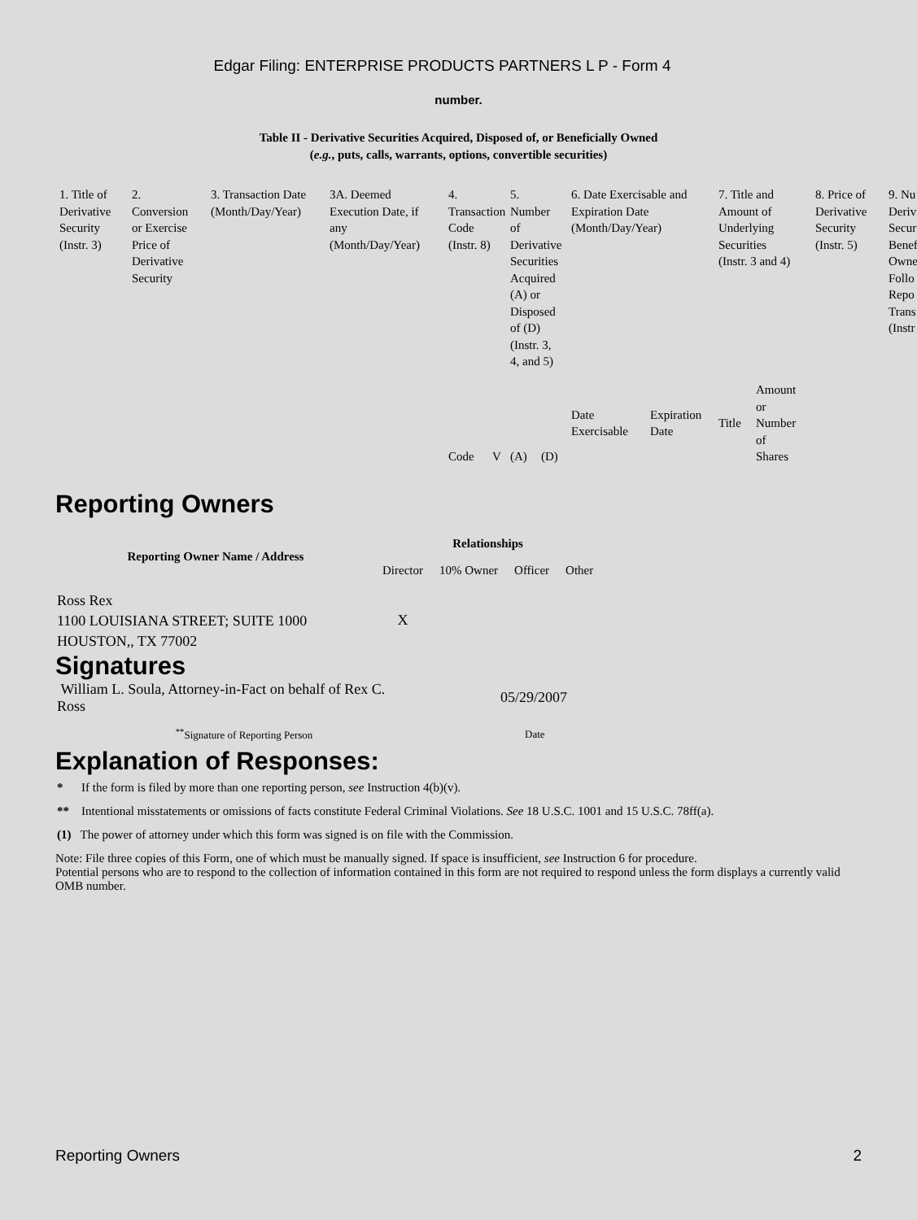Edgar Filing: ENTERPRISE PRODUCTS PARTNERS L P - Form 4
number.
Table II - Derivative Securities Acquired, Disposed of, or Beneficially Owned
(e.g., puts, calls, warrants, options, convertible securities)
| 1. Title of Derivative Security (Instr. 3) | 2. Conversion or Exercise Price of Derivative Security | 3. Transaction Date (Month/Day/Year) | 3A. Deemed Execution Date, if any (Month/Day/Year) | 4. Transaction Code (Instr. 8) | | 5. Number of Derivative Securities Acquired (A) or Disposed of (D) (Instr. 3, 4, and 5) | | 6. Date Exercisable and Expiration Date (Month/Day/Year) | | 7. Title and Amount of Underlying Securities (Instr. 3 and 4) | | 8. Price of Derivative Security (Instr. 5) | 9. Nu Deriv Secur Benef Owne Follo Repo Trans (Instr |
| | | | | Code | V | (A) | (D) | Date Exercisable | Expiration Date | Title | Amount or Number of Shares | | |
Reporting Owners
| Reporting Owner Name / Address | Relationships | | | |
| --- | --- | --- | --- | --- |
| | Director | 10% Owner | Officer | Other |
| Ross Rex 1100 LOUISIANA STREET; SUITE 1000 HOUSTON,, TX 77002 | X | | | |
Signatures
| William L. Soula, Attorney-in-Fact on behalf of Rex C. Ross | 05/29/2007 |
| <sup>**</sup> Signature of Reporting Person | Date |
Explanation of Responses:
* If the form is filed by more than one reporting person, see Instruction 4(b)(v).
** Intentional misstatements or omissions of facts constitute Federal Criminal Violations. See 18 U.S.C. 1001 and 15 U.S.C. 78ff(a).
(1) The power of attorney under which this form was signed is on file with the Commission.
Note: File three copies of this Form, one of which must be manually signed. If space is insufficient, see Instruction 6 for procedure.
Potential persons who are to respond to the collection of information contained in this form are not required to respond unless the form displays a currently valid OMB number.
Reporting Owners 2